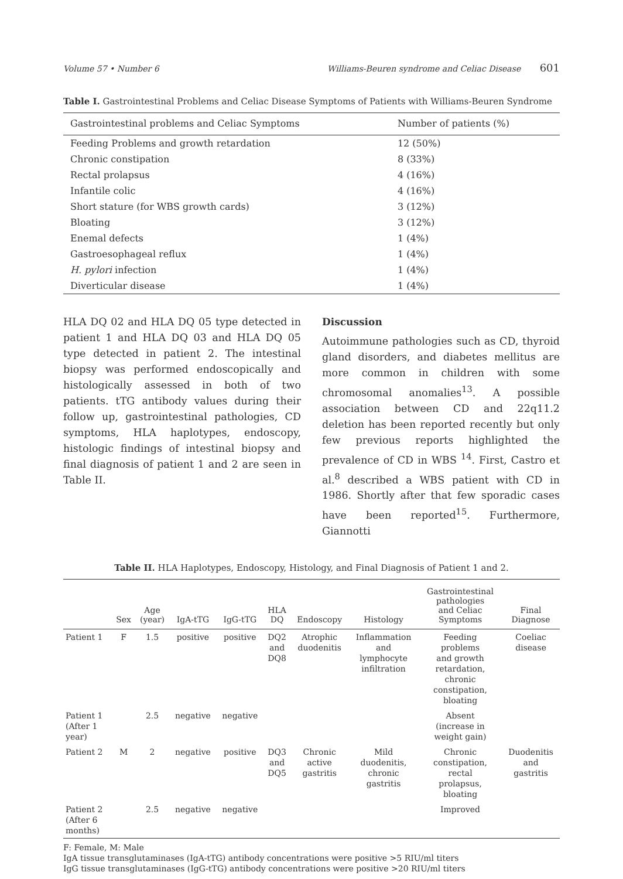Volume 57 • Number 6 Williams-Beuren syndrome and Celiac Disease 601
Table I. Gastrointestinal Problems and Celiac Disease Symptoms of Patients with Williams-Beuren Syndrome
| Gastrointestinal problems and Celiac Symptoms | Number of patients (%) |
| --- | --- |
| Feeding Problems and growth retardation | 12 (50%) |
| Chronic constipation | 8 (33%) |
| Rectal prolapsus | 4 (16%) |
| Infantile colic | 4 (16%) |
| Short stature (for WBS growth cards) | 3 (12%) |
| Bloating | 3 (12%) |
| Enemal defects | 1 (4%) |
| Gastroesophageal reflux | 1 (4%) |
| H. pylori infection | 1 (4%) |
| Diverticular disease | 1 (4%) |
HLA DQ 02 and HLA DQ 05 type detected in patient 1 and HLA DQ 03 and HLA DQ 05 type detected in patient 2. The intestinal biopsy was performed endoscopically and histologically assessed in both of two patients. tTG antibody values during their follow up, gastrointestinal pathologies, CD symptoms, HLA haplotypes, endoscopy, histologic findings of intestinal biopsy and final diagnosis of patient 1 and 2 are seen in Table II.
Discussion
Autoimmune pathologies such as CD, thyroid gland disorders, and diabetes mellitus are more common in children with some chromosomal anomalies<sup>13</sup>. A possible association between CD and 22q11.2 deletion has been reported recently but only few previous reports highlighted the prevalence of CD in WBS <sup>14</sup>. First, Castro et al.<sup>8</sup> described a WBS patient with CD in 1986. Shortly after that few sporadic cases have been reported<sup>15</sup>. Furthermore, Giannotti
Table II. HLA Haplotypes, Endoscopy, Histology, and Final Diagnosis of Patient 1 and 2.
| | Sex | Age (year) | IgA-tTG | IgG-tTG | HLA DQ | Endoscopy | Histology | Gastrointestinal pathologies and Celiac Symptoms | Final Diagnose |
| --- | --- | --- | --- | --- | --- | --- | --- | --- | --- |
| Patient 1 | F | 1.5 | positive | positive | DQ2 and DQ8 | Atrophic duodenitis | Inflammation and lymphocyte infiltration | Feeding problems and growth retardation, chronic constipation, bloating | Coeliac disease |
| Patient 1 (After 1 year) | | 2.5 | negative | negative | | | | Absent (increase in weight gain) | |
| Patient 2 | M | 2 | negative | positive | DQ3 and DQ5 | Chronic active gastritis | Mild duodenitis, chronic gastritis | Chronic constipation, rectal prolapsus, bloating | Duodenitis and gastritis |
| Patient 2 (After 6 months) | | 2.5 | negative | negative | | | | Improved | |
F: Female, M: Male
IgA tissue transglutaminases (IgA-tTG) antibody concentrations were positive >5 RIU/ml titers
IgG tissue transglutaminases (IgG-tTG) antibody concentrations were positive >20 RIU/ml titers